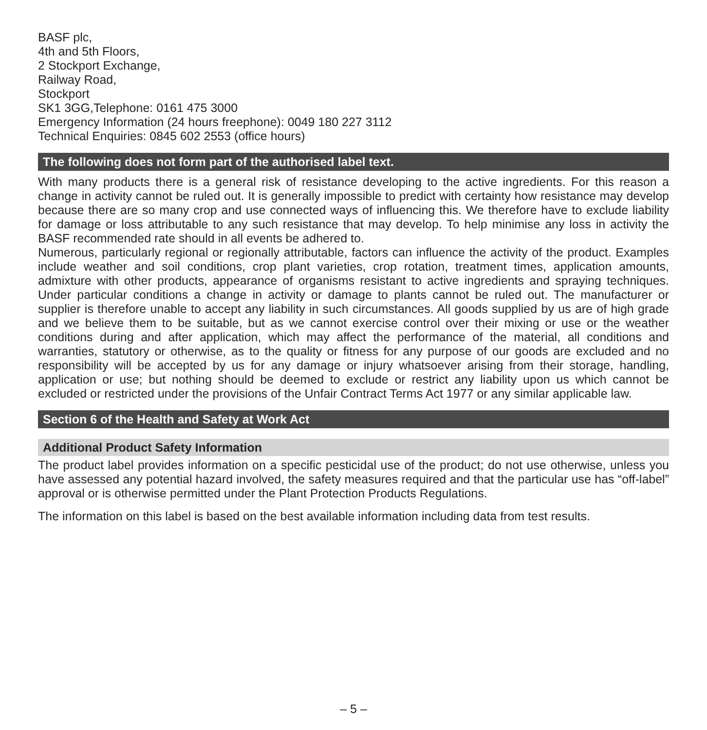BASF plc,
4th and 5th Floors,
2 Stockport Exchange,
Railway Road,
Stockport
SK1 3GG,Telephone: 0161 475 3000
Emergency Information (24 hours freephone): 0049 180 227 3112
Technical Enquiries: 0845 602 2553 (office hours)
The following does not form part of the authorised label text.
With many products there is a general risk of resistance developing to the active ingredients. For this reason a change in activity cannot be ruled out. It is generally impossible to predict with certainty how resistance may develop because there are so many crop and use connected ways of influencing this. We therefore have to exclude liability for damage or loss attributable to any such resistance that may develop. To help minimise any loss in activity the BASF recommended rate should in all events be adhered to.
Numerous, particularly regional or regionally attributable, factors can influence the activity of the product. Examples include weather and soil conditions, crop plant varieties, crop rotation, treatment times, application amounts, admixture with other products, appearance of organisms resistant to active ingredients and spraying techniques. Under particular conditions a change in activity or damage to plants cannot be ruled out. The manufacturer or supplier is therefore unable to accept any liability in such circumstances. All goods supplied by us are of high grade and we believe them to be suitable, but as we cannot exercise control over their mixing or use or the weather conditions during and after application, which may affect the performance of the material, all conditions and warranties, statutory or otherwise, as to the quality or fitness for any purpose of our goods are excluded and no responsibility will be accepted by us for any damage or injury whatsoever arising from their storage, handling, application or use; but nothing should be deemed to exclude or restrict any liability upon us which cannot be excluded or restricted under the provisions of the Unfair Contract Terms Act 1977 or any similar applicable law.
Section 6 of the Health and Safety at Work Act
Additional Product Safety Information
The product label provides information on a specific pesticidal use of the product; do not use otherwise, unless you have assessed any potential hazard involved, the safety measures required and that the particular use has “off-label” approval or is otherwise permitted under the Plant Protection Products Regulations.
The information on this label is based on the best available information including data from test results.
– 5 –